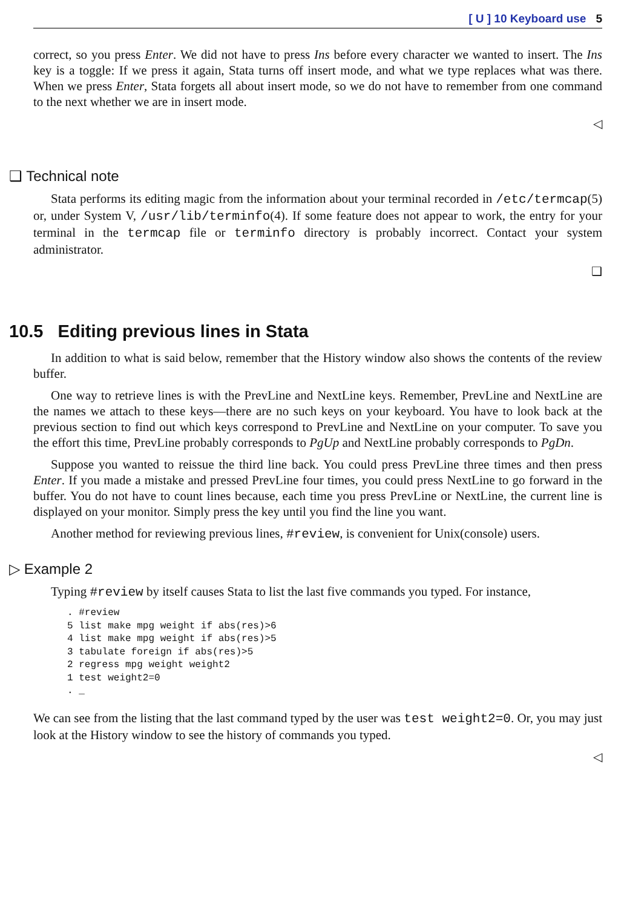[ U ] 10 Keyboard use 5
correct, so you press Enter. We did not have to press Ins before every character we wanted to insert. The Ins key is a toggle: If we press it again, Stata turns off insert mode, and what we type replaces what was there. When we press Enter, Stata forgets all about insert mode, so we do not have to remember from one command to the next whether we are in insert mode.
◁
❑ Technical note
Stata performs its editing magic from the information about your terminal recorded in /etc/termcap(5) or, under System V, /usr/lib/terminfo(4). If some feature does not appear to work, the entry for your terminal in the termcap file or terminfo directory is probably incorrect. Contact your system administrator.
❑
10.5 Editing previous lines in Stata
In addition to what is said below, remember that the History window also shows the contents of the review buffer.
One way to retrieve lines is with the PrevLine and NextLine keys. Remember, PrevLine and NextLine are the names we attach to these keys—there are no such keys on your keyboard. You have to look back at the previous section to find out which keys correspond to PrevLine and NextLine on your computer. To save you the effort this time, PrevLine probably corresponds to PgUp and NextLine probably corresponds to PgDn.
Suppose you wanted to reissue the third line back. You could press PrevLine three times and then press Enter. If you made a mistake and pressed PrevLine four times, you could press NextLine to go forward in the buffer. You do not have to count lines because, each time you press PrevLine or NextLine, the current line is displayed on your monitor. Simply press the key until you find the line you want.
Another method for reviewing previous lines, #review, is convenient for Unix(console) users.
▷ Example 2
Typing #review by itself causes Stata to list the last five commands you typed. For instance,
. #review
5 list make mpg weight if abs(res)>6
4 list make mpg weight if abs(res)>5
3 tabulate foreign if abs(res)>5
2 regress mpg weight weight2
1 test weight2=0
. _
We can see from the listing that the last command typed by the user was test weight2=0. Or, you may just look at the History window to see the history of commands you typed.
◁